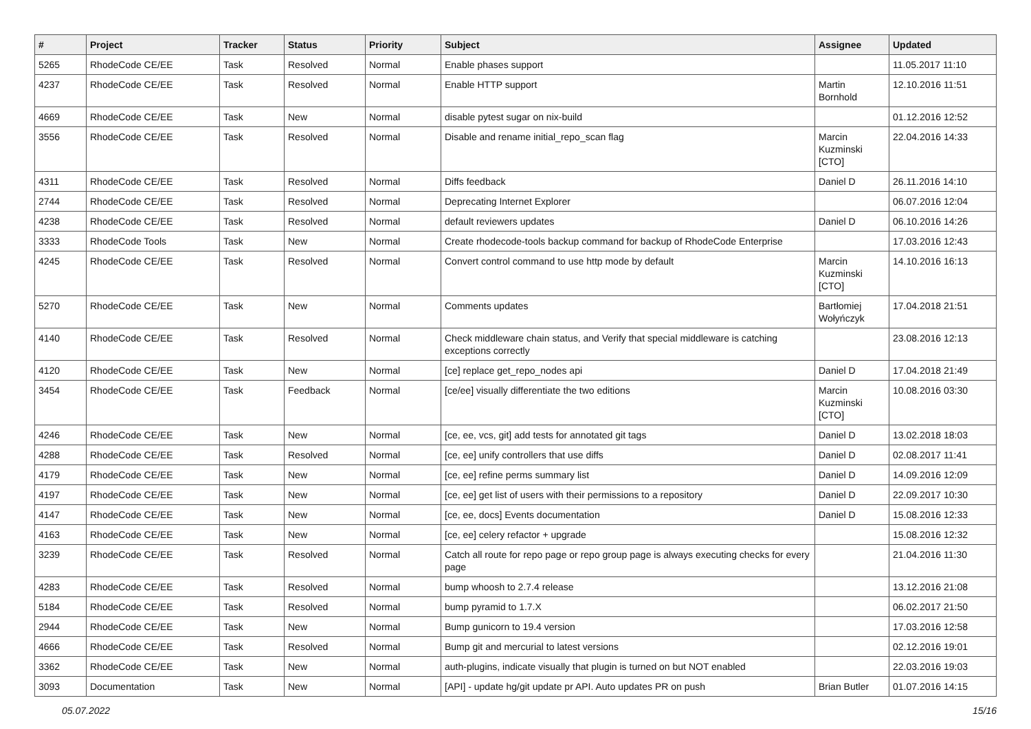| # | Project | Tracker | Status | Priority | Subject | Assignee | Updated |
| --- | --- | --- | --- | --- | --- | --- | --- |
| 5265 | RhodeCode CE/EE | Task | Resolved | Normal | Enable phases support | | 11.05.2017 11:10 |
| 4237 | RhodeCode CE/EE | Task | Resolved | Normal | Enable HTTP support | Martin Bornhold | 12.10.2016 11:51 |
| 4669 | RhodeCode CE/EE | Task | New | Normal | disable pytest sugar on nix-build | | 01.12.2016 12:52 |
| 3556 | RhodeCode CE/EE | Task | Resolved | Normal | Disable and rename initial_repo_scan flag | Marcin Kuzminski [CTO] | 22.04.2016 14:33 |
| 4311 | RhodeCode CE/EE | Task | Resolved | Normal | Diffs feedback | Daniel D | 26.11.2016 14:10 |
| 2744 | RhodeCode CE/EE | Task | Resolved | Normal | Deprecating Internet Explorer | | 06.07.2016 12:04 |
| 4238 | RhodeCode CE/EE | Task | Resolved | Normal | default reviewers updates | Daniel D | 06.10.2016 14:26 |
| 3333 | RhodeCode Tools | Task | New | Normal | Create rhodecode-tools backup command for backup of RhodeCode Enterprise | | 17.03.2016 12:43 |
| 4245 | RhodeCode CE/EE | Task | Resolved | Normal | Convert control command to use http mode by default | Marcin Kuzminski [CTO] | 14.10.2016 16:13 |
| 5270 | RhodeCode CE/EE | Task | New | Normal | Comments updates | Bartłomiej Wołyńczyk | 17.04.2018 21:51 |
| 4140 | RhodeCode CE/EE | Task | Resolved | Normal | Check middleware chain status, and Verify that special middleware is catching exceptions correctly | | 23.08.2016 12:13 |
| 4120 | RhodeCode CE/EE | Task | New | Normal | [ce] replace get_repo_nodes api | Daniel D | 17.04.2018 21:49 |
| 3454 | RhodeCode CE/EE | Task | Feedback | Normal | [ce/ee] visually differentiate the two editions | Marcin Kuzminski [CTO] | 10.08.2016 03:30 |
| 4246 | RhodeCode CE/EE | Task | New | Normal | [ce, ee, vcs, git] add tests for annotated git tags | Daniel D | 13.02.2018 18:03 |
| 4288 | RhodeCode CE/EE | Task | Resolved | Normal | [ce, ee] unify controllers that use diffs | Daniel D | 02.08.2017 11:41 |
| 4179 | RhodeCode CE/EE | Task | New | Normal | [ce, ee] refine perms summary list | Daniel D | 14.09.2016 12:09 |
| 4197 | RhodeCode CE/EE | Task | New | Normal | [ce, ee] get list of users with their permissions to a repository | Daniel D | 22.09.2017 10:30 |
| 4147 | RhodeCode CE/EE | Task | New | Normal | [ce, ee, docs] Events documentation | Daniel D | 15.08.2016 12:33 |
| 4163 | RhodeCode CE/EE | Task | New | Normal | [ce, ee] celery refactor + upgrade | | 15.08.2016 12:32 |
| 3239 | RhodeCode CE/EE | Task | Resolved | Normal | Catch all route for repo page or repo group page is always executing checks for every page | | 21.04.2016 11:30 |
| 4283 | RhodeCode CE/EE | Task | Resolved | Normal | bump whoosh to 2.7.4 release | | 13.12.2016 21:08 |
| 5184 | RhodeCode CE/EE | Task | Resolved | Normal | bump pyramid to 1.7.X | | 06.02.2017 21:50 |
| 2944 | RhodeCode CE/EE | Task | New | Normal | Bump gunicorn to 19.4 version | | 17.03.2016 12:58 |
| 4666 | RhodeCode CE/EE | Task | Resolved | Normal | Bump git and mercurial to latest versions | | 02.12.2016 19:01 |
| 3362 | RhodeCode CE/EE | Task | New | Normal | auth-plugins, indicate visually that plugin is turned on but NOT enabled | | 22.03.2016 19:03 |
| 3093 | Documentation | Task | New | Normal | [API] - update hg/git update pr API. Auto updates PR on push | Brian Butler | 01.07.2016 14:15 |
05.07.2022 15/16